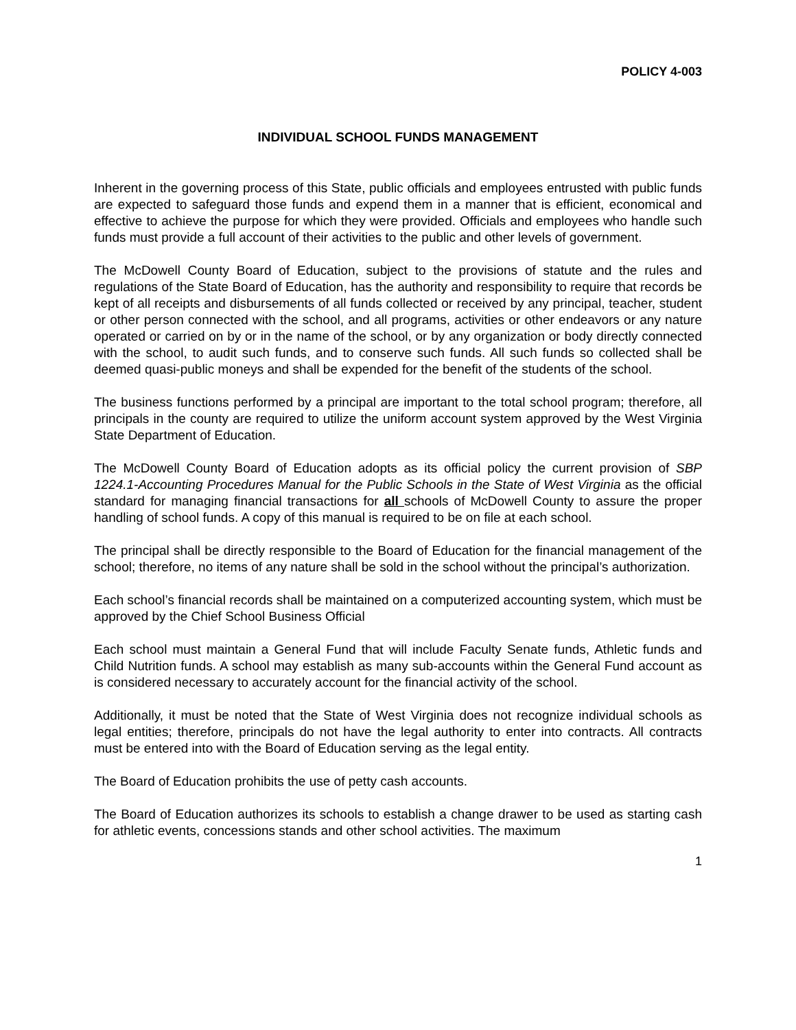POLICY 4-003
INDIVIDUAL SCHOOL FUNDS MANAGEMENT
Inherent in the governing process of this State, public officials and employees entrusted with public funds are expected to safeguard those funds and expend them in a manner that is efficient, economical and effective to achieve the purpose for which they were provided. Officials and employees who handle such funds must provide a full account of their activities to the public and other levels of government.
The McDowell County Board of Education, subject to the provisions of statute and the rules and regulations of the State Board of Education, has the authority and responsibility to require that records be kept of all receipts and disbursements of all funds collected or received by any principal, teacher, student or other person connected with the school, and all programs, activities or other endeavors or any nature operated or carried on by or in the name of the school, or by any organization or body directly connected with the school, to audit such funds, and to conserve such funds. All such funds so collected shall be deemed quasi-public moneys and shall be expended for the benefit of the students of the school.
The business functions performed by a principal are important to the total school program; therefore, all principals in the county are required to utilize the uniform account system approved by the West Virginia State Department of Education.
The McDowell County Board of Education adopts as its official policy the current provision of SBP 1224.1-Accounting Procedures Manual for the Public Schools in the State of West Virginia as the official standard for managing financial transactions for all schools of McDowell County to assure the proper handling of school funds. A copy of this manual is required to be on file at each school.
The principal shall be directly responsible to the Board of Education for the financial management of the school; therefore, no items of any nature shall be sold in the school without the principal’s authorization.
Each school’s financial records shall be maintained on a computerized accounting system, which must be approved by the Chief School Business Official
Each school must maintain a General Fund that will include Faculty Senate funds, Athletic funds and Child Nutrition funds. A school may establish as many sub-accounts within the General Fund account as is considered necessary to accurately account for the financial activity of the school.
Additionally, it must be noted that the State of West Virginia does not recognize individual schools as legal entities; therefore, principals do not have the legal authority to enter into contracts. All contracts must be entered into with the Board of Education serving as the legal entity.
The Board of Education prohibits the use of petty cash accounts.
The Board of Education authorizes its schools to establish a change drawer to be used as starting cash for athletic events, concessions stands and other school activities. The maximum
1